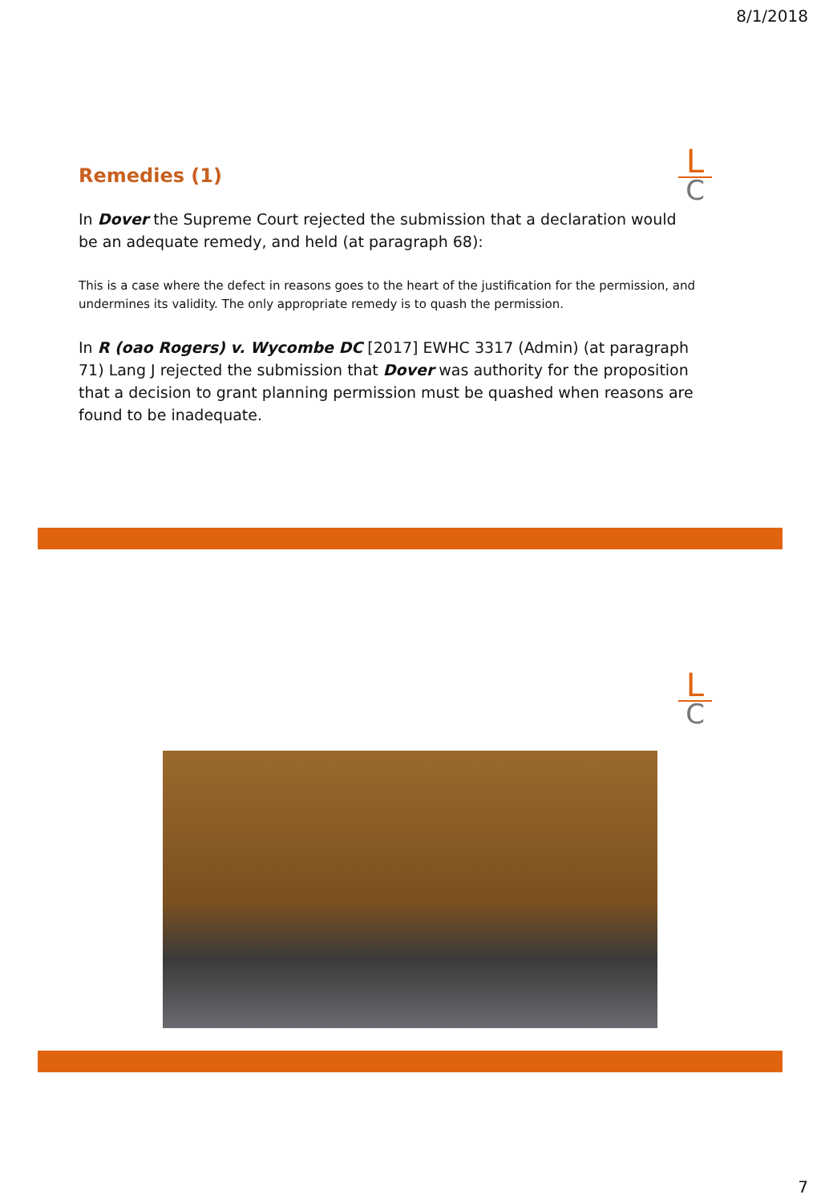8/1/2018
L
C
Remedies (1)
In Dover the Supreme Court rejected the submission that a declaration would be an adequate remedy, and held (at paragraph 68):
This is a case where the defect in reasons goes to the heart of the justification for the permission, and undermines its validity. The only appropriate remedy is to quash the permission.
In R (oao Rogers) v. Wycombe DC [2017] EWHC 3317 (Admin) (at paragraph 71) Lang J rejected the submission that Dover was authority for the proposition that a decision to grant planning permission must be quashed when reasons are found to be inadequate.
L
C
7